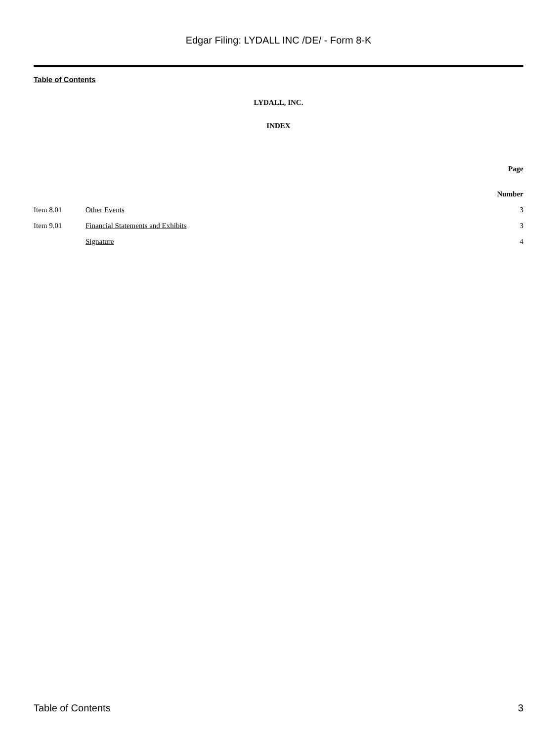Edgar Filing: LYDALL INC /DE/ - Form 8-K
Table of Contents
LYDALL, INC.
INDEX
| | | Page Number |
| --- | --- | --- |
| Item 8.01 | Other Events | 3 |
| Item 9.01 | Financial Statements and Exhibits | 3 |
| | Signature | 4 |
Table of Contents 3